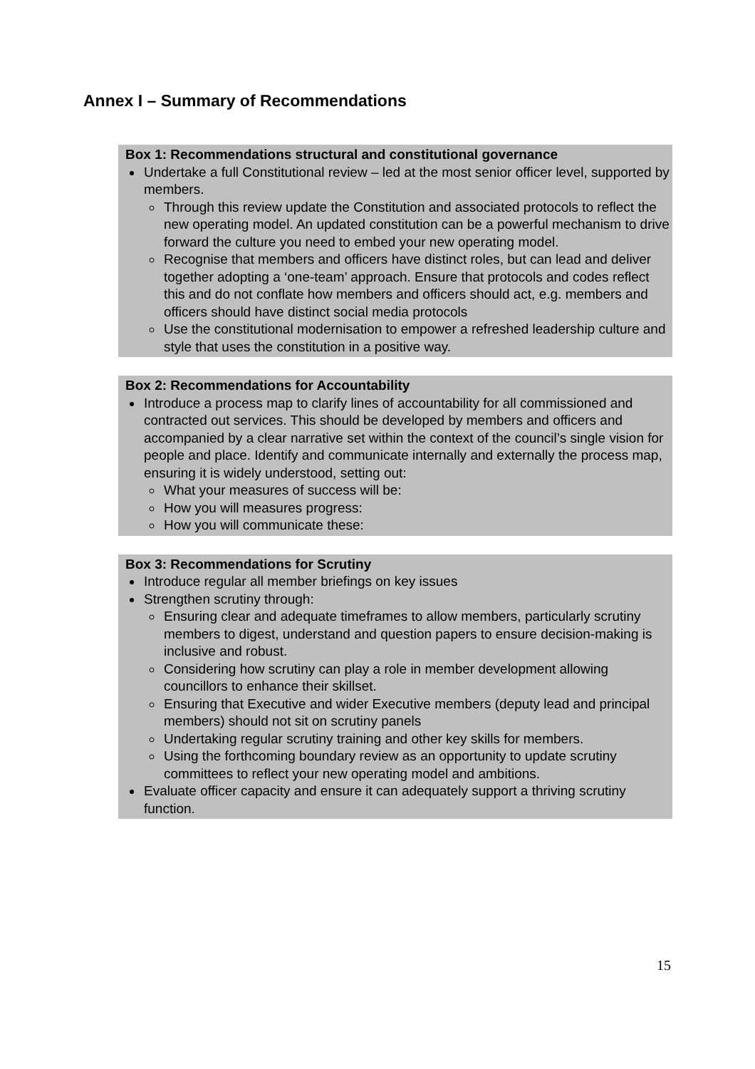Annex I – Summary of Recommendations
Box 1: Recommendations structural and constitutional governance
Undertake a full Constitutional review – led at the most senior officer level, supported by members.
Through this review update the Constitution and associated protocols to reflect the new operating model. An updated constitution can be a powerful mechanism to drive forward the culture you need to embed your new operating model.
Recognise that members and officers have distinct roles, but can lead and deliver together adopting a ‘one-team’ approach. Ensure that protocols and codes reflect this and do not conflate how members and officers should act, e.g. members and officers should have distinct social media protocols
Use the constitutional modernisation to empower a refreshed leadership culture and style that uses the constitution in a positive way.
Box 2: Recommendations for Accountability
Introduce a process map to clarify lines of accountability for all commissioned and contracted out services. This should be developed by members and officers and accompanied by a clear narrative set within the context of the council’s single vision for people and place. Identify and communicate internally and externally the process map, ensuring it is widely understood, setting out:
What your measures of success will be:
How you will measures progress:
How you will communicate these:
Box 3: Recommendations for Scrutiny
Introduce regular all member briefings on key issues
Strengthen scrutiny through:
Ensuring clear and adequate timeframes to allow members, particularly scrutiny members to digest, understand and question papers to ensure decision-making is inclusive and robust.
Considering how scrutiny can play a role in member development allowing councillors to enhance their skillset.
Ensuring that Executive and wider Executive members (deputy lead and principal members) should not sit on scrutiny panels
Undertaking regular scrutiny training and other key skills for members.
Using the forthcoming boundary review as an opportunity to update scrutiny committees to reflect your new operating model and ambitions.
Evaluate officer capacity and ensure it can adequately support a thriving scrutiny function.
15